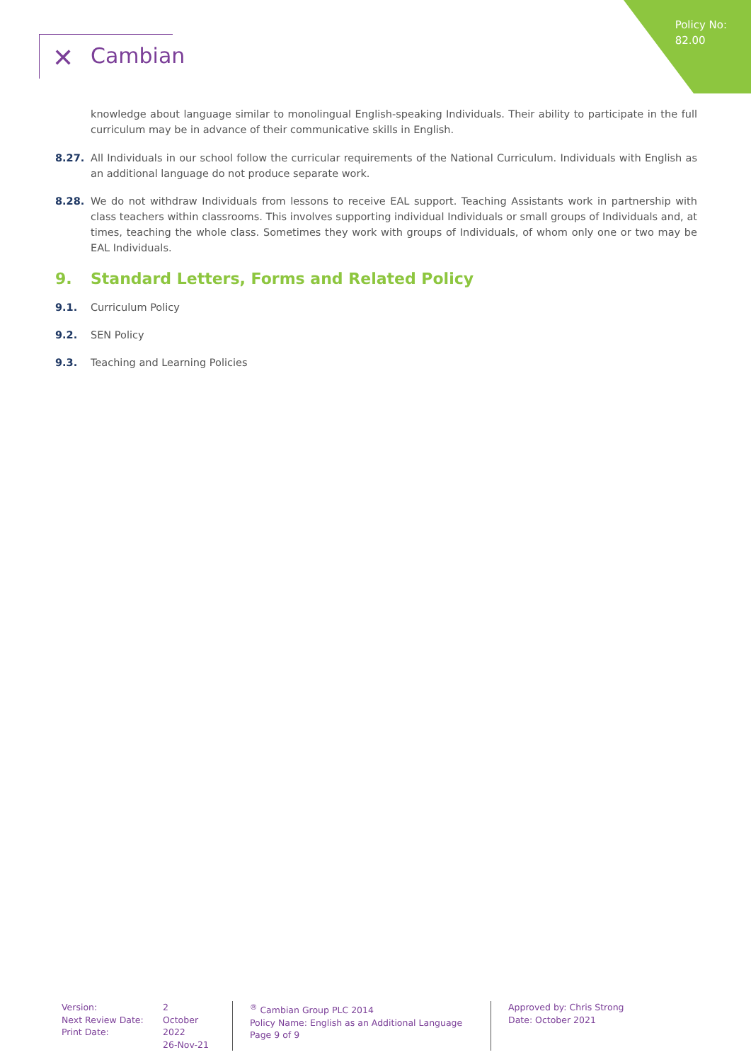Policy No:
82.00
✕ Cambian
knowledge about language similar to monolingual English-speaking Individuals. Their ability to participate in the full curriculum may be in advance of their communicative skills in English.
8.27. All Individuals in our school follow the curricular requirements of the National Curriculum. Individuals with English as an additional language do not produce separate work.
8.28. We do not withdraw Individuals from lessons to receive EAL support. Teaching Assistants work in partnership with class teachers within classrooms. This involves supporting individual Individuals or small groups of Individuals and, at times, teaching the whole class. Sometimes they work with groups of Individuals, of whom only one or two may be EAL Individuals.
9. Standard Letters, Forms and Related Policy
9.1. Curriculum Policy
9.2. SEN Policy
9.3. Teaching and Learning Policies
Version:
Next Review Date:
Print Date:
2
October 2022
26-Nov-21
<sup>®</sup> Cambian Group PLC 2014
Policy Name: English as an Additional Language
Page 9 of 9
Approved by: Chris Strong
Date: October 2021